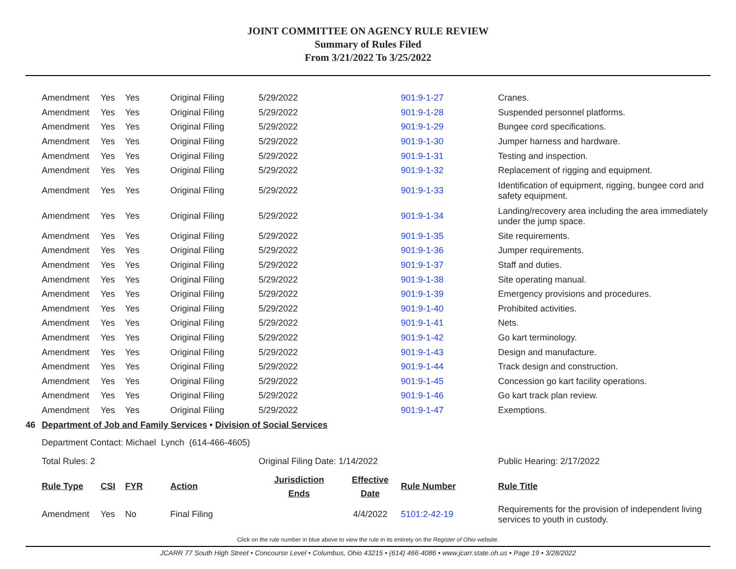JOINT COMMITTEE ON AGENCY RULE REVIEW
Summary of Rules Filed
From 3/21/2022 To 3/25/2022
| | Amendment | Yes | Yes | Original Filing | 5/29/2022 | | 901:9-1-27 | Cranes. |
| | Amendment | Yes | Yes | Original Filing | 5/29/2022 | | 901:9-1-28 | Suspended personnel platforms. |
| | Amendment | Yes | Yes | Original Filing | 5/29/2022 | | 901:9-1-29 | Bungee cord specifications. |
| | Amendment | Yes | Yes | Original Filing | 5/29/2022 | | 901:9-1-30 | Jumper harness and hardware. |
| | Amendment | Yes | Yes | Original Filing | 5/29/2022 | | 901:9-1-31 | Testing and inspection. |
| | Amendment | Yes | Yes | Original Filing | 5/29/2022 | | 901:9-1-32 | Replacement of rigging and equipment. |
| | Amendment | Yes | Yes | Original Filing | 5/29/2022 | | 901:9-1-33 | Identification of equipment, rigging, bungee cord and safety equipment. |
| | Amendment | Yes | Yes | Original Filing | 5/29/2022 | | 901:9-1-34 | Landing/recovery area including the area immediately under the jump space. |
| | Amendment | Yes | Yes | Original Filing | 5/29/2022 | | 901:9-1-35 | Site requirements. |
| | Amendment | Yes | Yes | Original Filing | 5/29/2022 | | 901:9-1-36 | Jumper requirements. |
| | Amendment | Yes | Yes | Original Filing | 5/29/2022 | | 901:9-1-37 | Staff and duties. |
| | Amendment | Yes | Yes | Original Filing | 5/29/2022 | | 901:9-1-38 | Site operating manual. |
| | Amendment | Yes | Yes | Original Filing | 5/29/2022 | | 901:9-1-39 | Emergency provisions and procedures. |
| | Amendment | Yes | Yes | Original Filing | 5/29/2022 | | 901:9-1-40 | Prohibited activities. |
| | Amendment | Yes | Yes | Original Filing | 5/29/2022 | | 901:9-1-41 | Nets. |
| | Amendment | Yes | Yes | Original Filing | 5/29/2022 | | 901:9-1-42 | Go kart terminology. |
| | Amendment | Yes | Yes | Original Filing | 5/29/2022 | | 901:9-1-43 | Design and manufacture. |
| | Amendment | Yes | Yes | Original Filing | 5/29/2022 | | 901:9-1-44 | Track design and construction. |
| | Amendment | Yes | Yes | Original Filing | 5/29/2022 | | 901:9-1-45 | Concession go kart facility operations. |
| | Amendment | Yes | Yes | Original Filing | 5/29/2022 | | 901:9-1-46 | Go kart track plan review. |
| | Amendment | Yes | Yes | Original Filing | 5/29/2022 | | 901:9-1-47 | Exemptions. |
| 46 | Department of Job and Family Services • Division of Social Services | | | | | | | |
| | Department Contact: Michael Lynch (614-466-4605) | | | | | | | |
| | Total Rules: 2 | | | | Original Filing Date: 1/14/2022 | | | Public Hearing: 2/17/2022 |
| | Rule Type | CSI | FYR | Action | Jurisdiction Ends | Effective Date | Rule Number | Rule Title |
| | Amendment | Yes | No | Final Filing | | 4/4/2022 | 5101:2-42-19 | Requirements for the provision of independent living services to youth in custody. |
Click on the rule number in blue above to view the rule in its entirety on the Register of Ohio website.
JCARR 77 South High Street • Concourse Level • Columbus, Ohio 43215 • (614) 466-4086 • www.jcarr.state.oh.us • Page 19 • 3/28/2022